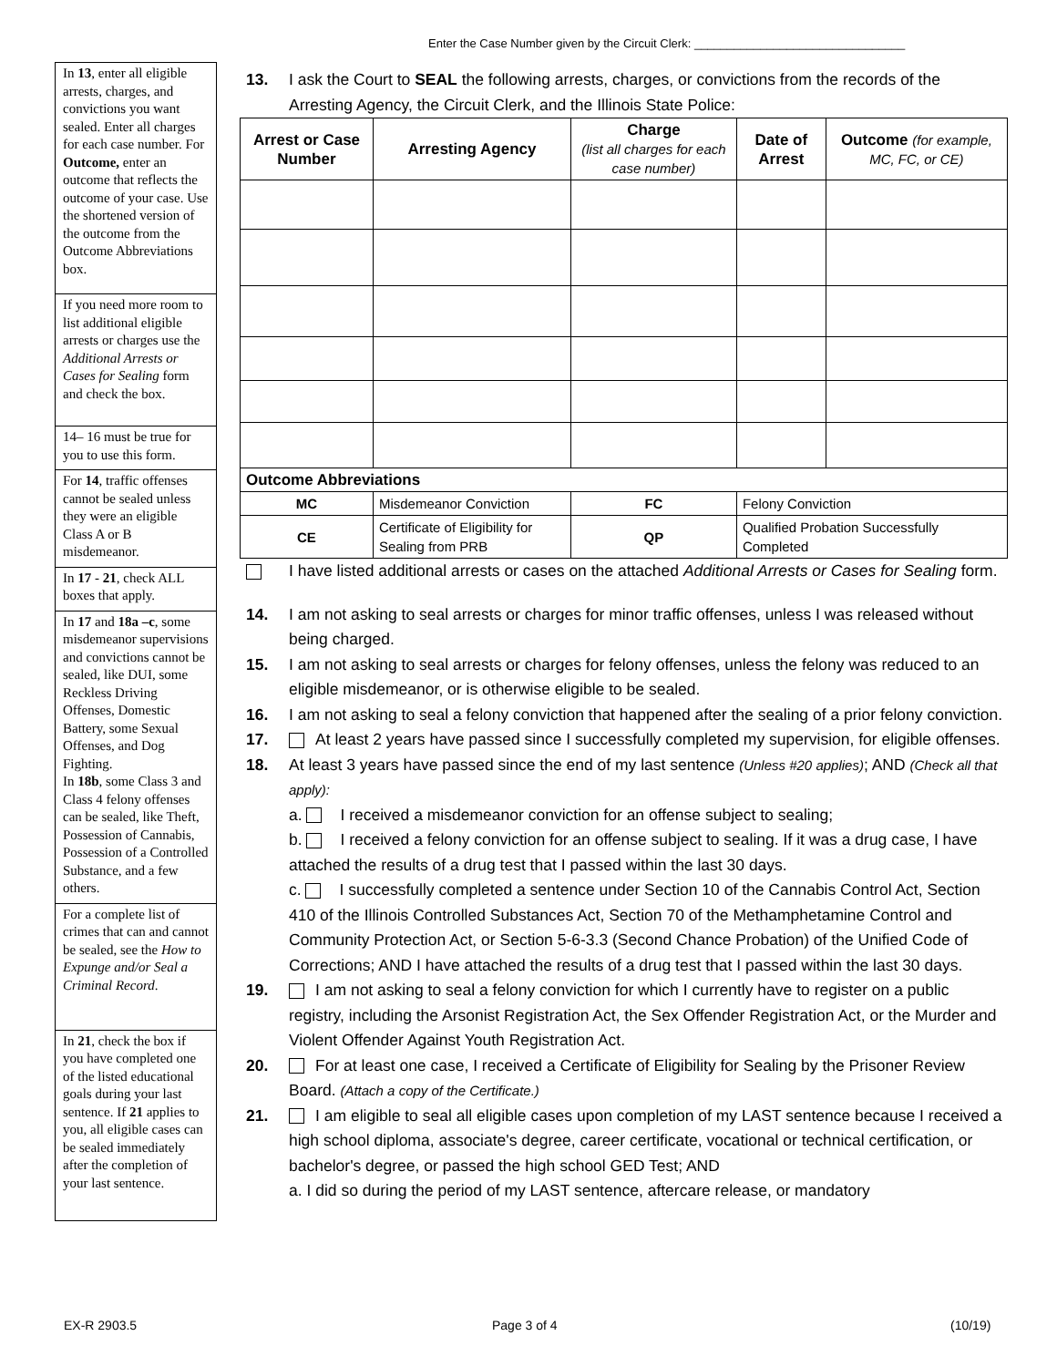Enter the Case Number given by the Circuit Clerk: ________________________________
In 13, enter all eligible arrests, charges, and convictions you want sealed. Enter all charges for each case number. For Outcome, enter an outcome that reflects the outcome of your case. Use the shortened version of the outcome from the Outcome Abbreviations box.
If you need more room to list additional eligible arrests or charges use the Additional Arrests or Cases for Sealing form and check the box.
14– 16 must be true for you to use this form.
For 14, traffic offenses cannot be sealed unless they were an eligible Class A or B misdemeanor.
In 17 - 21, check ALL boxes that apply.
In 17 and 18a –c, some misdemeanor supervisions and convictions cannot be sealed, like DUI, some Reckless Driving Offenses, Domestic Battery, some Sexual Offenses, and Dog Fighting.
In 18b, some Class 3 and Class 4 felony offenses can be sealed, like Theft, Possession of Cannabis, Possession of a Controlled Substance, and a few others.
For a complete list of crimes that can and cannot be sealed, see the How to Expunge and/or Seal a Criminal Record.
In 21, check the box if you have completed one of the listed educational goals during your last sentence. If 21 applies to you, all eligible cases can be sealed immediately after the completion of your last sentence.
13. I ask the Court to SEAL the following arrests, charges, or convictions from the records of the Arresting Agency, the Circuit Clerk, and the Illinois State Police:
| Arrest or Case Number | Arresting Agency | Charge (list all charges for each case number) | | Date of Arrest | Outcome (for example, MC, FC, or CE) |
| --- | --- | --- | --- | --- | --- |
| Outcome Abbreviations | | | | | |
| MC | Misdemeanor Conviction | | FC | Felony Conviction | |
| CE | Certificate of Eligibility for Sealing from PRB | | QP | Qualified Probation Successfully Completed | |
I have listed additional arrests or cases on the attached Additional Arrests or Cases for Sealing form.
14. I am not asking to seal arrests or charges for minor traffic offenses, unless I was released without being charged.
15. I am not asking to seal arrests or charges for felony offenses, unless the felony was reduced to an eligible misdemeanor, or is otherwise eligible to be sealed.
16. I am not asking to seal a felony conviction that happened after the sealing of a prior felony conviction.
17. At least 2 years have passed since I successfully completed my supervision, for eligible offenses.
18. At least 3 years have passed since the end of my last sentence (Unless #20 applies); AND (Check all that apply):
a. I received a misdemeanor conviction for an offense subject to sealing;
b. I received a felony conviction for an offense subject to sealing. If it was a drug case, I have attached the results of a drug test that I passed within the last 30 days.
c. I successfully completed a sentence under Section 10 of the Cannabis Control Act, Section 410 of the Illinois Controlled Substances Act, Section 70 of the Methamphetamine Control and Community Protection Act, or Section 5-6-3.3 (Second Chance Probation) of the Unified Code of Corrections; AND I have attached the results of a drug test that I passed within the last 30 days.
19. I am not asking to seal a felony conviction for which I currently have to register on a public registry, including the Arsonist Registration Act, the Sex Offender Registration Act, or the Murder and Violent Offender Against Youth Registration Act.
20. For at least one case, I received a Certificate of Eligibility for Sealing by the Prisoner Review Board. (Attach a copy of the Certificate.)
21. I am eligible to seal all eligible cases upon completion of my LAST sentence because I received a high school diploma, associate's degree, career certificate, vocational or technical certification, or bachelor's degree, or passed the high school GED Test; AND
a. I did so during the period of my LAST sentence, aftercare release, or mandatory
EX-R 2903.5 Page 3 of 4 (10/19)